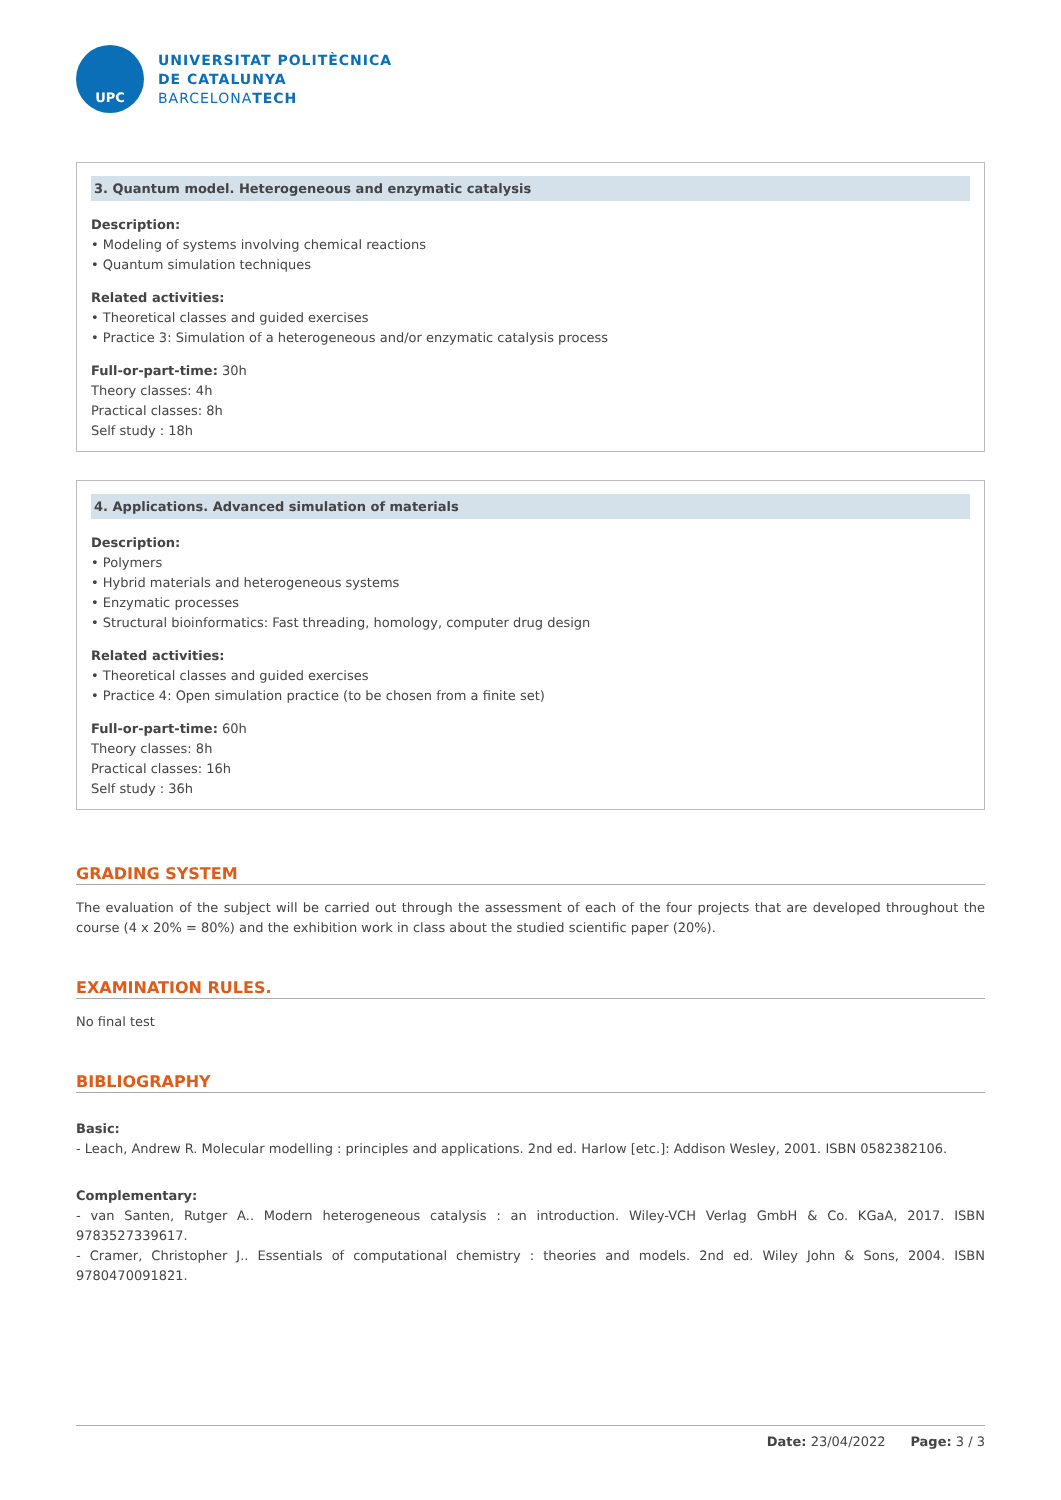UPC
UNIVERSITAT POLITÈCNICA
DE CATALUNYA
BARCELONATECH
3. Quantum model. Heterogeneous and enzymatic catalysis
Description:
• Modeling of systems involving chemical reactions
• Quantum simulation techniques
Related activities:
• Theoretical classes and guided exercises
• Practice 3: Simulation of a heterogeneous and/or enzymatic catalysis process
Full-or-part-time: 30h
Theory classes: 4h
Practical classes: 8h
Self study : 18h
4. Applications. Advanced simulation of materials
Description:
• Polymers
• Hybrid materials and heterogeneous systems
• Enzymatic processes
• Structural bioinformatics: Fast threading, homology, computer drug design
Related activities:
• Theoretical classes and guided exercises
• Practice 4: Open simulation practice (to be chosen from a finite set)
Full-or-part-time: 60h
Theory classes: 8h
Practical classes: 16h
Self study : 36h
GRADING SYSTEM
The evaluation of the subject will be carried out through the assessment of each of the four projects that are developed throughout the course (4 x 20% = 80%) and the exhibition work in class about the studied scientific paper (20%).
EXAMINATION RULES.
No final test
BIBLIOGRAPHY
Basic:
- Leach, Andrew R. Molecular modelling : principles and applications. 2nd ed. Harlow [etc.]: Addison Wesley, 2001. ISBN 0582382106.
Complementary:
- van Santen, Rutger A.. Modern heterogeneous catalysis : an introduction. Wiley-VCH Verlag GmbH & Co. KGaA, 2017. ISBN 9783527339617.
- Cramer, Christopher J.. Essentials of computational chemistry : theories and models. 2nd ed. Wiley John & Sons, 2004. ISBN 9780470091821.
Date: 23/04/2022 Page: 3 / 3